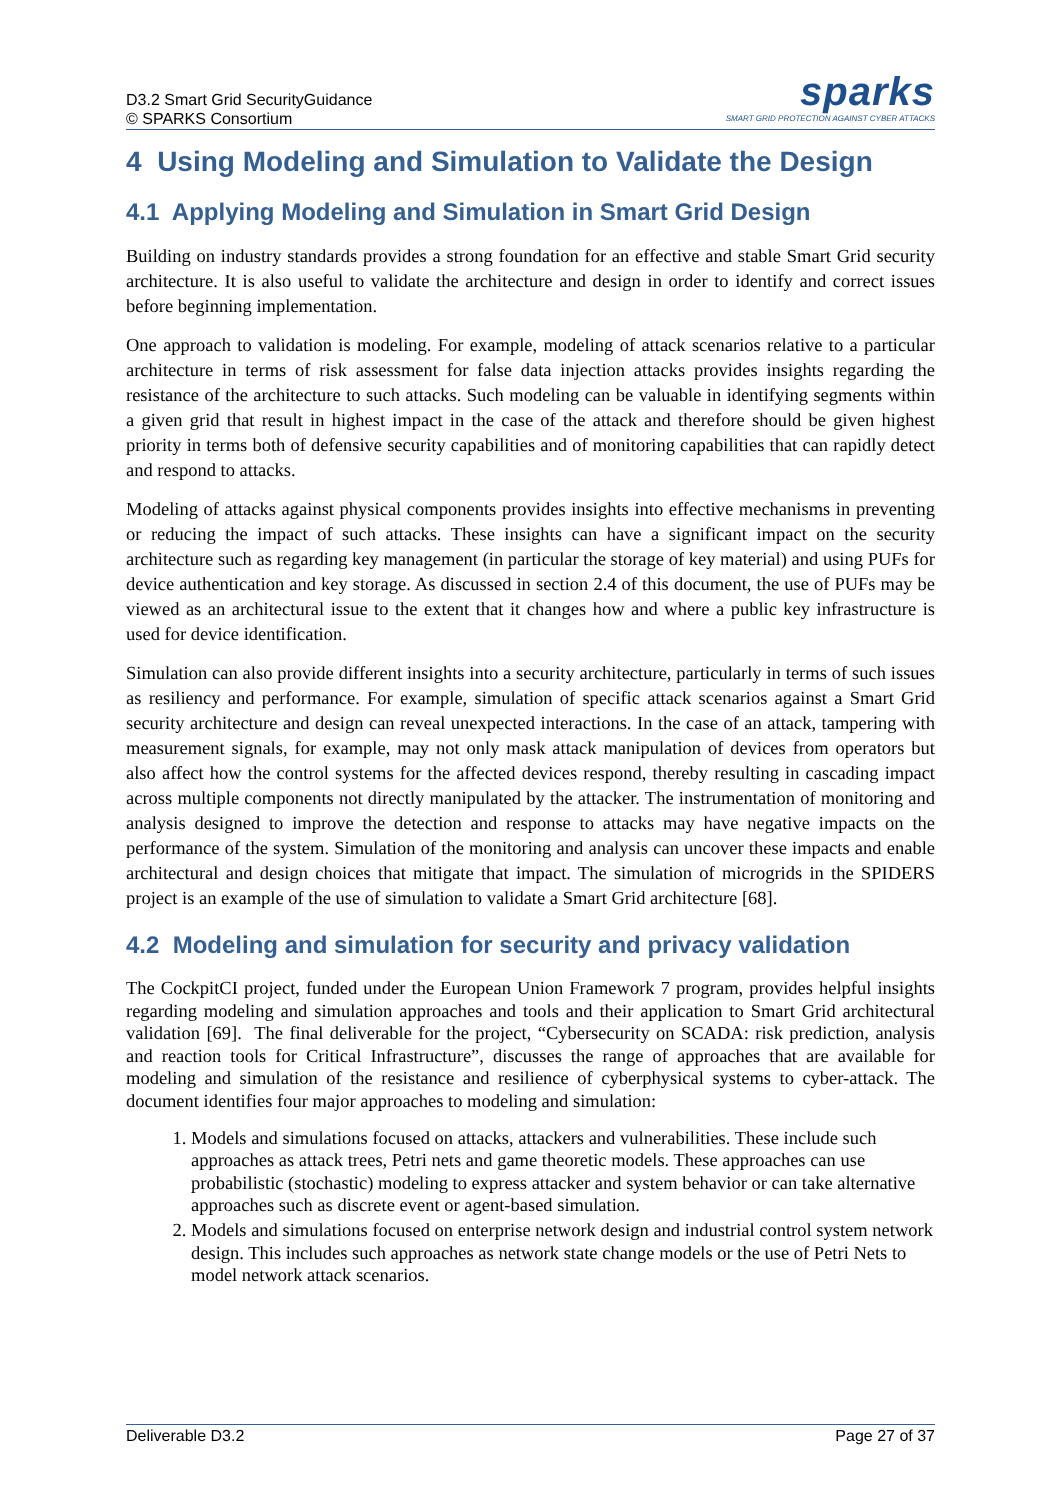D3.2 Smart Grid SecurityGuidance
© SPARKS Consortium
sparks
SMART GRID PROTECTION AGAINST CYBER ATTACKS
4 Using Modeling and Simulation to Validate the Design
4.1 Applying Modeling and Simulation in Smart Grid Design
Building on industry standards provides a strong foundation for an effective and stable Smart Grid security architecture. It is also useful to validate the architecture and design in order to identify and correct issues before beginning implementation.
One approach to validation is modeling. For example, modeling of attack scenarios relative to a particular architecture in terms of risk assessment for false data injection attacks provides insights regarding the resistance of the architecture to such attacks. Such modeling can be valuable in identifying segments within a given grid that result in highest impact in the case of the attack and therefore should be given highest priority in terms both of defensive security capabilities and of monitoring capabilities that can rapidly detect and respond to attacks.
Modeling of attacks against physical components provides insights into effective mechanisms in preventing or reducing the impact of such attacks. These insights can have a significant impact on the security architecture such as regarding key management (in particular the storage of key material) and using PUFs for device authentication and key storage. As discussed in section 2.4 of this document, the use of PUFs may be viewed as an architectural issue to the extent that it changes how and where a public key infrastructure is used for device identification.
Simulation can also provide different insights into a security architecture, particularly in terms of such issues as resiliency and performance. For example, simulation of specific attack scenarios against a Smart Grid security architecture and design can reveal unexpected interactions. In the case of an attack, tampering with measurement signals, for example, may not only mask attack manipulation of devices from operators but also affect how the control systems for the affected devices respond, thereby resulting in cascading impact across multiple components not directly manipulated by the attacker. The instrumentation of monitoring and analysis designed to improve the detection and response to attacks may have negative impacts on the performance of the system. Simulation of the monitoring and analysis can uncover these impacts and enable architectural and design choices that mitigate that impact. The simulation of microgrids in the SPIDERS project is an example of the use of simulation to validate a Smart Grid architecture [68].
4.2 Modeling and simulation for security and privacy validation
The CockpitCI project, funded under the European Union Framework 7 program, provides helpful insights regarding modeling and simulation approaches and tools and their application to Smart Grid architectural validation [69]. The final deliverable for the project, “Cybersecurity on SCADA: risk prediction, analysis and reaction tools for Critical Infrastructure”, discusses the range of approaches that are available for modeling and simulation of the resistance and resilience of cyberphysical systems to cyber-attack. The document identifies four major approaches to modeling and simulation:
1. Models and simulations focused on attacks, attackers and vulnerabilities. These include such approaches as attack trees, Petri nets and game theoretic models. These approaches can use probabilistic (stochastic) modeling to express attacker and system behavior or can take alternative approaches such as discrete event or agent-based simulation.
2. Models and simulations focused on enterprise network design and industrial control system network design. This includes such approaches as network state change models or the use of Petri Nets to model network attack scenarios.
Deliverable D3.2 Page 27 of 37